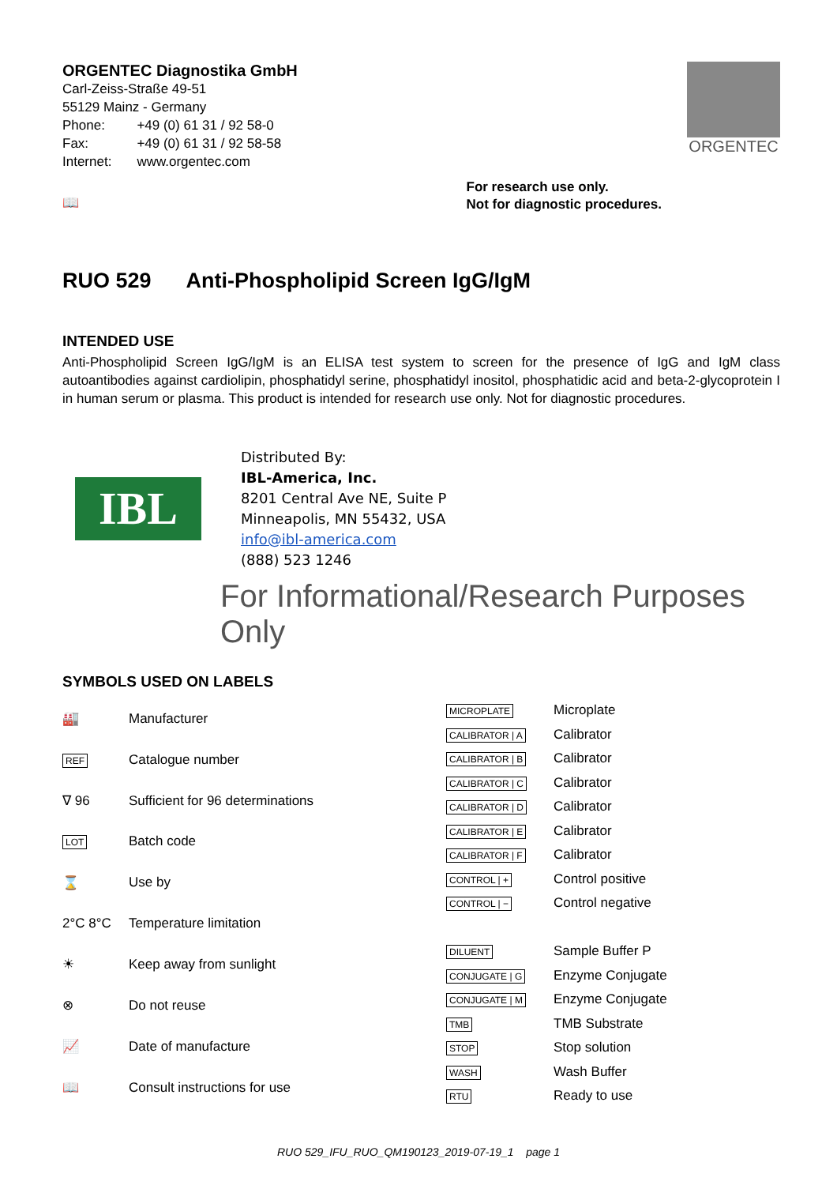ORGENTEC Diagnostika GmbH
| Carl-Zeiss-Straße 49-51 | |
| 55129 Mainz - Germany | |
| Phone: | +49 (0) 61 31 / 92 58-0 |
| Fax: | +49 (0) 61 31 / 92 58-58 |
| Internet: | www.orgentec.com |
ORGENTEC
📖
For research use only.
Not for diagnostic procedures.
RUO 529 Anti-Phospholipid Screen IgG/IgM
INTENDED USE
Anti-Phospholipid Screen IgG/IgM is an ELISA test system to screen for the presence of IgG and IgM class autoantibodies against cardiolipin, phosphatidyl serine, phosphatidyl inositol, phosphatidic acid and beta-2-glycoprotein I in human serum or plasma. This product is intended for research use only. Not for diagnostic procedures.
IBL
Distributed By:
IBL-America, Inc.
8201 Central Ave NE, Suite P
Minneapolis, MN 55432, USA
info@ibl-america.com
(888) 523 1246
For Informational/Research Purposes Only
SYMBOLS USED ON LABELS
| 🏭 | Manufacturer |
| REF | Catalogue number |
| ∇ 96 | Sufficient for 96 determinations |
| LOT | Batch code |
| ⌛ | Use by |
| 2°C 8°C | Temperature limitation |
| ☀ | Keep away from sunlight |
| ⊗ | Do not reuse |
| 📈 | Date of manufacture |
| 📖 | Consult instructions for use |
| MICROPLATE | Microplate |
| CALIBRATOR / A | Calibrator |
| CALIBRATOR / B | Calibrator |
| CALIBRATOR / C | Calibrator |
| CALIBRATOR / D | Calibrator |
| CALIBRATOR / E | Calibrator |
| CALIBRATOR / F | Calibrator |
| CONTROL / + | Control positive |
| CONTROL / − | Control negative |
| DILUENT | Sample Buffer P |
| CONJUGATE / G | Enzyme Conjugate |
| CONJUGATE / M | Enzyme Conjugate |
| TMB | TMB Substrate |
| STOP | Stop solution |
| WASH | Wash Buffer |
| RTU | Ready to use |
RUO 529_IFU_RUO_QM190123_2019-07-19_1 page 1